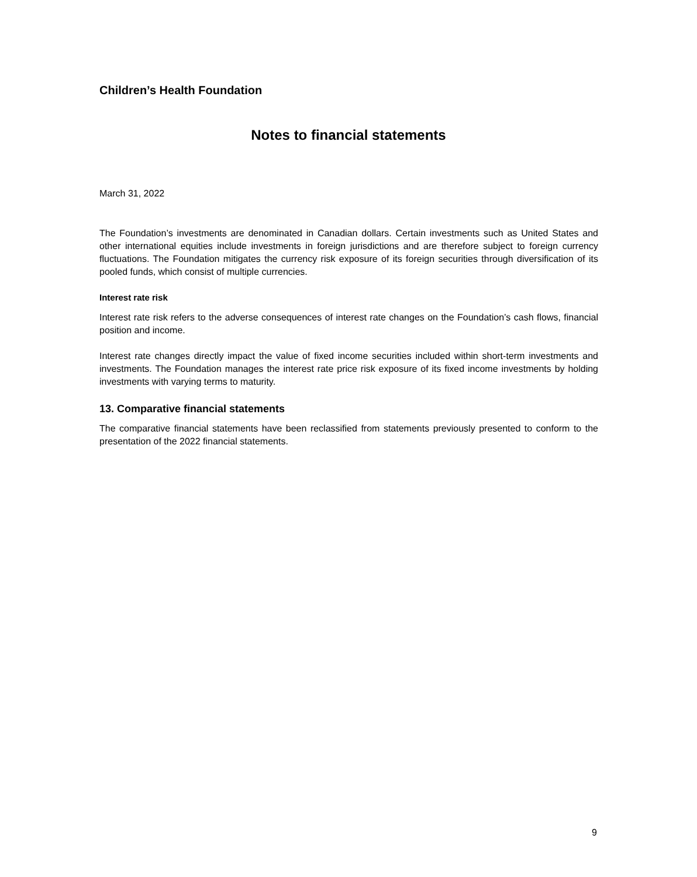Children’s Health Foundation
Notes to financial statements
March 31, 2022
The Foundation’s investments are denominated in Canadian dollars. Certain investments such as United States and other international equities include investments in foreign jurisdictions and are therefore subject to foreign currency fluctuations. The Foundation mitigates the currency risk exposure of its foreign securities through diversification of its pooled funds, which consist of multiple currencies.
Interest rate risk
Interest rate risk refers to the adverse consequences of interest rate changes on the Foundation’s cash flows, financial position and income.
Interest rate changes directly impact the value of fixed income securities included within short-term investments and investments. The Foundation manages the interest rate price risk exposure of its fixed income investments by holding investments with varying terms to maturity.
13. Comparative financial statements
The comparative financial statements have been reclassified from statements previously presented to conform to the presentation of the 2022 financial statements.
9